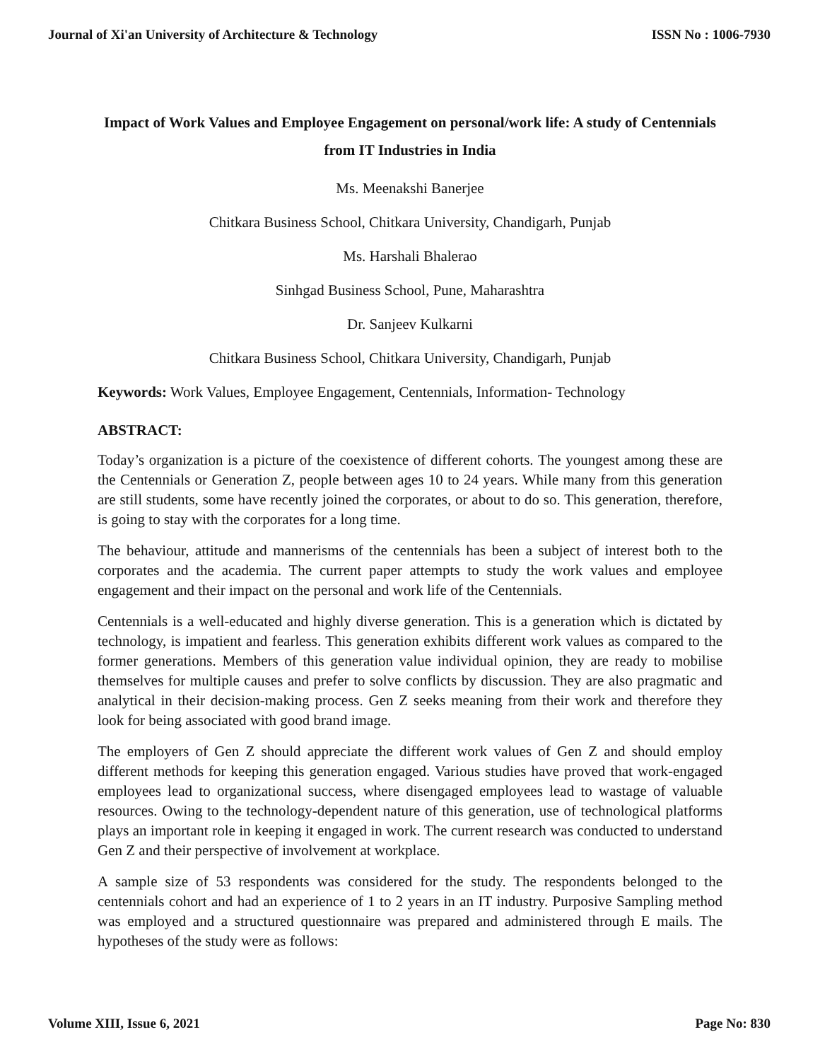Journal of Xi'an University of Architecture & Technology ISSN No : 1006-7930
Impact of Work Values and Employee Engagement on personal/work life: A study of Centennials from IT Industries in India
Ms. Meenakshi Banerjee
Chitkara Business School, Chitkara University, Chandigarh, Punjab
Ms. Harshali Bhalerao
Sinhgad Business School, Pune, Maharashtra
Dr. Sanjeev Kulkarni
Chitkara Business School, Chitkara University, Chandigarh, Punjab
Keywords: Work Values, Employee Engagement, Centennials, Information- Technology
ABSTRACT:
Today’s organization is a picture of the coexistence of different cohorts. The youngest among these are the Centennials or Generation Z, people between ages 10 to 24 years. While many from this generation are still students, some have recently joined the corporates, or about to do so. This generation, therefore, is going to stay with the corporates for a long time.
The behaviour, attitude and mannerisms of the centennials has been a subject of interest both to the corporates and the academia. The current paper attempts to study the work values and employee engagement and their impact on the personal and work life of the Centennials.
Centennials is a well-educated and highly diverse generation. This is a generation which is dictated by technology, is impatient and fearless. This generation exhibits different work values as compared to the former generations. Members of this generation value individual opinion, they are ready to mobilise themselves for multiple causes and prefer to solve conflicts by discussion. They are also pragmatic and analytical in their decision-making process. Gen Z seeks meaning from their work and therefore they look for being associated with good brand image.
The employers of Gen Z should appreciate the different work values of Gen Z and should employ different methods for keeping this generation engaged. Various studies have proved that work-engaged employees lead to organizational success, where disengaged employees lead to wastage of valuable resources. Owing to the technology-dependent nature of this generation, use of technological platforms plays an important role in keeping it engaged in work. The current research was conducted to understand Gen Z and their perspective of involvement at workplace.
A sample size of 53 respondents was considered for the study. The respondents belonged to the centennials cohort and had an experience of 1 to 2 years in an IT industry. Purposive Sampling method was employed and a structured questionnaire was prepared and administered through E mails. The hypotheses of the study were as follows:
Volume XIII, Issue 6, 2021 Page No: 830